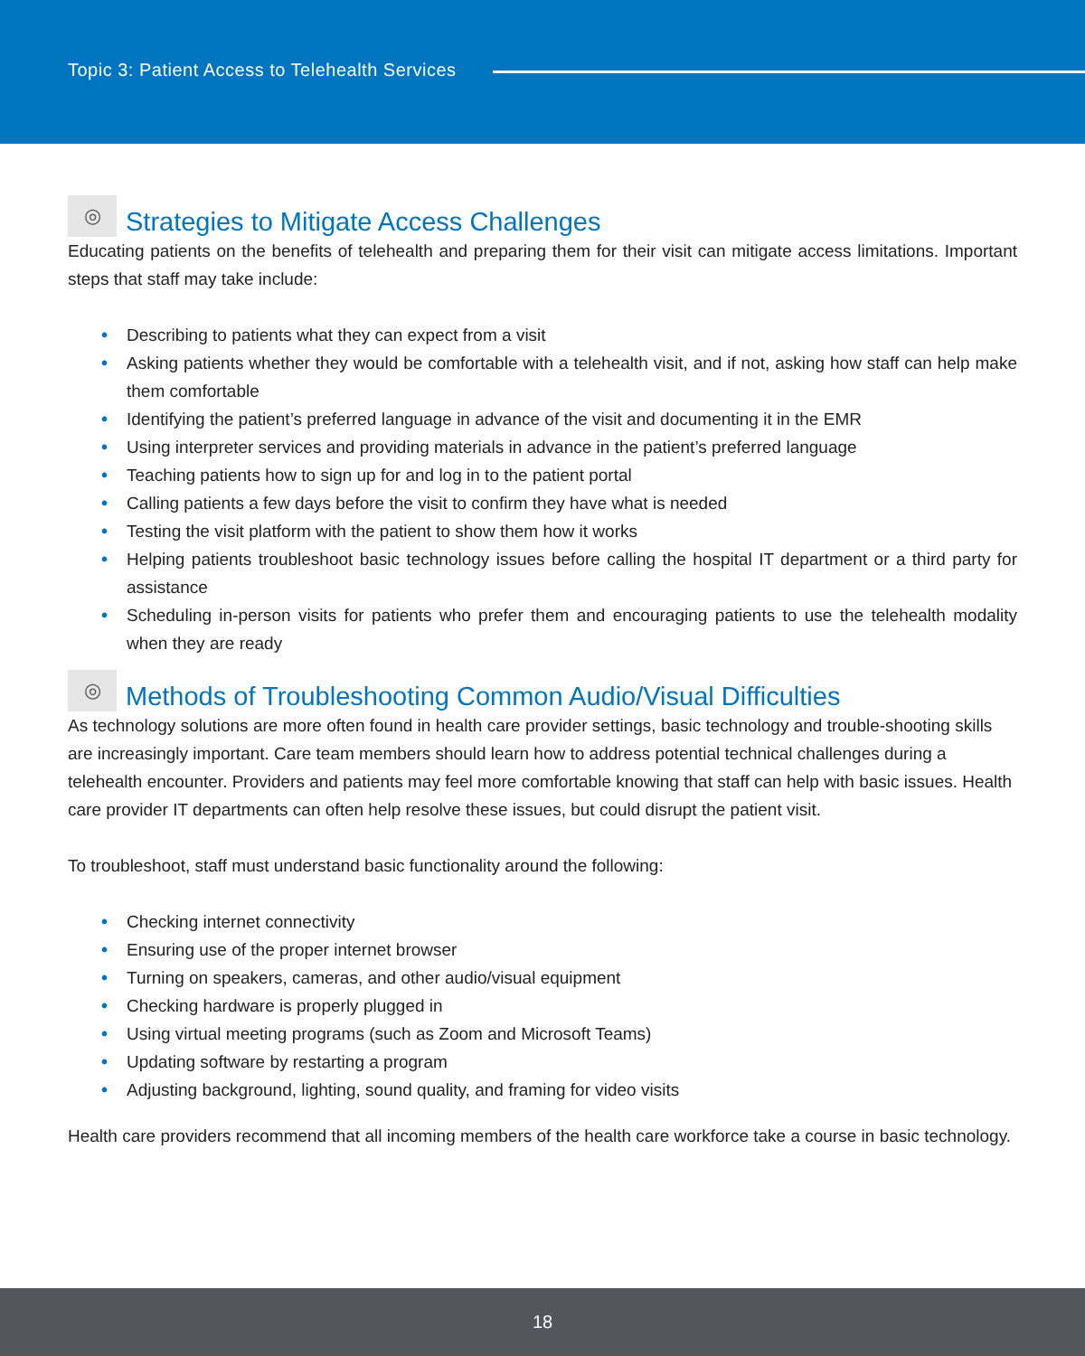Topic 3: Patient Access to Telehealth Services
◎ Strategies to Mitigate Access Challenges
Educating patients on the benefits of telehealth and preparing them for their visit can mitigate access limitations. Important steps that staff may take include:
• Describing to patients what they can expect from a visit
• Asking patients whether they would be comfortable with a telehealth visit, and if not, asking how staff can help make them comfortable
• Identifying the patient’s preferred language in advance of the visit and documenting it in the EMR
• Using interpreter services and providing materials in advance in the patient’s preferred language
• Teaching patients how to sign up for and log in to the patient portal
• Calling patients a few days before the visit to confirm they have what is needed
• Testing the visit platform with the patient to show them how it works
• Helping patients troubleshoot basic technology issues before calling the hospital IT department or a third party for assistance
• Scheduling in-person visits for patients who prefer them and encouraging patients to use the telehealth modality when they are ready
◎ Methods of Troubleshooting Common Audio/Visual Difficulties
As technology solutions are more often found in health care provider settings, basic technology and trouble-shooting skills are increasingly important. Care team members should learn how to address potential technical challenges during a telehealth encounter. Providers and patients may feel more comfortable knowing that staff can help with basic issues. Health care provider IT departments can often help resolve these issues, but could disrupt the patient visit.
To troubleshoot, staff must understand basic functionality around the following:
• Checking internet connectivity
• Ensuring use of the proper internet browser
• Turning on speakers, cameras, and other audio/visual equipment
• Checking hardware is properly plugged in
• Using virtual meeting programs (such as Zoom and Microsoft Teams)
• Updating software by restarting a program
• Adjusting background, lighting, sound quality, and framing for video visits
Health care providers recommend that all incoming members of the health care workforce take a course in basic technology.
18